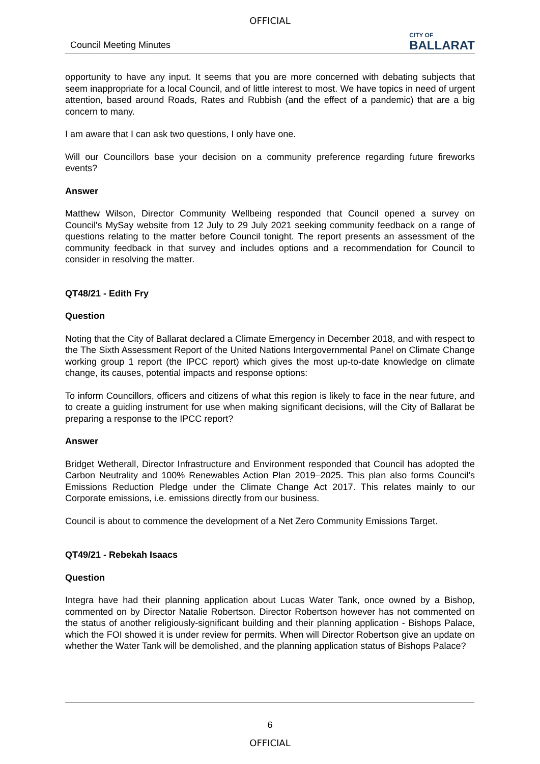OFFICIAL
Council Meeting Minutes CITY OF
BALLARAT
opportunity to have any input. It seems that you are more concerned with debating subjects that seem inappropriate for a local Council, and of little interest to most. We have topics in need of urgent attention, based around Roads, Rates and Rubbish (and the effect of a pandemic) that are a big concern to many.
I am aware that I can ask two questions, I only have one.
Will our Councillors base your decision on a community preference regarding future fireworks events?
Answer
Matthew Wilson, Director Community Wellbeing responded that Council opened a survey on Council's MySay website from 12 July to 29 July 2021 seeking community feedback on a range of questions relating to the matter before Council tonight. The report presents an assessment of the community feedback in that survey and includes options and a recommendation for Council to consider in resolving the matter.
QT48/21 - Edith Fry
Question
Noting that the City of Ballarat declared a Climate Emergency in December 2018, and with respect to the The Sixth Assessment Report of the United Nations Intergovernmental Panel on Climate Change working group 1 report (the IPCC report) which gives the most up-to-date knowledge on climate change, its causes, potential impacts and response options:
To inform Councillors, officers and citizens of what this region is likely to face in the near future, and to create a guiding instrument for use when making significant decisions, will the City of Ballarat be preparing a response to the IPCC report?
Answer
Bridget Wetherall, Director Infrastructure and Environment responded that Council has adopted the Carbon Neutrality and 100% Renewables Action Plan 2019–2025. This plan also forms Council’s Emissions Reduction Pledge under the Climate Change Act 2017. This relates mainly to our Corporate emissions, i.e. emissions directly from our business.
Council is about to commence the development of a Net Zero Community Emissions Target.
QT49/21 - Rebekah Isaacs
Question
Integra have had their planning application about Lucas Water Tank, once owned by a Bishop, commented on by Director Natalie Robertson. Director Robertson however has not commented on the status of another religiously-significant building and their planning application - Bishops Palace, which the FOI showed it is under review for permits. When will Director Robertson give an update on whether the Water Tank will be demolished, and the planning application status of Bishops Palace?
6
OFFICIAL